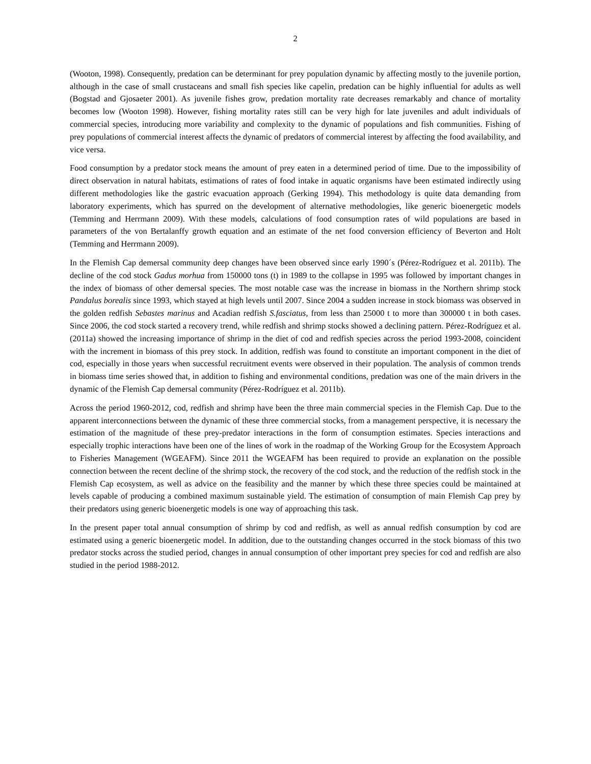2
(Wooton, 1998). Consequently, predation can be determinant for prey population dynamic by affecting mostly to the juvenile portion, although in the case of small crustaceans and small fish species like capelin, predation can be highly influential for adults as well (Bogstad and Gjosaeter 2001). As juvenile fishes grow, predation mortality rate decreases remarkably and chance of mortality becomes low (Wooton 1998). However, fishing mortality rates still can be very high for late juveniles and adult individuals of commercial species, introducing more variability and complexity to the dynamic of populations and fish communities. Fishing of prey populations of commercial interest affects the dynamic of predators of commercial interest by affecting the food availability, and vice versa.
Food consumption by a predator stock means the amount of prey eaten in a determined period of time. Due to the impossibility of direct observation in natural habitats, estimations of rates of food intake in aquatic organisms have been estimated indirectly using different methodologies like the gastric evacuation approach (Gerking 1994). This methodology is quite data demanding from laboratory experiments, which has spurred on the development of alternative methodologies, like generic bioenergetic models (Temming and Herrmann 2009). With these models, calculations of food consumption rates of wild populations are based in parameters of the von Bertalanffy growth equation and an estimate of the net food conversion efficiency of Beverton and Holt (Temming and Herrmann 2009).
In the Flemish Cap demersal community deep changes have been observed since early 1990´s (Pérez-Rodríguez et al. 2011b). The decline of the cod stock Gadus morhua from 150000 tons (t) in 1989 to the collapse in 1995 was followed by important changes in the index of biomass of other demersal species. The most notable case was the increase in biomass in the Northern shrimp stock Pandalus borealis since 1993, which stayed at high levels until 2007. Since 2004 a sudden increase in stock biomass was observed in the golden redfish Sebastes marinus and Acadian redfish S.fasciatus, from less than 25000 t to more than 300000 t in both cases. Since 2006, the cod stock started a recovery trend, while redfish and shrimp stocks showed a declining pattern. Pérez-Rodríguez et al. (2011a) showed the increasing importance of shrimp in the diet of cod and redfish species across the period 1993-2008, coincident with the increment in biomass of this prey stock. In addition, redfish was found to constitute an important component in the diet of cod, especially in those years when successful recruitment events were observed in their population. The analysis of common trends in biomass time series showed that, in addition to fishing and environmental conditions, predation was one of the main drivers in the dynamic of the Flemish Cap demersal community (Pérez-Rodríguez et al. 2011b).
Across the period 1960-2012, cod, redfish and shrimp have been the three main commercial species in the Flemish Cap. Due to the apparent interconnections between the dynamic of these three commercial stocks, from a management perspective, it is necessary the estimation of the magnitude of these prey-predator interactions in the form of consumption estimates. Species interactions and especially trophic interactions have been one of the lines of work in the roadmap of the Working Group for the Ecosystem Approach to Fisheries Management (WGEAFM). Since 2011 the WGEAFM has been required to provide an explanation on the possible connection between the recent decline of the shrimp stock, the recovery of the cod stock, and the reduction of the redfish stock in the Flemish Cap ecosystem, as well as advice on the feasibility and the manner by which these three species could be maintained at levels capable of producing a combined maximum sustainable yield. The estimation of consumption of main Flemish Cap prey by their predators using generic bioenergetic models is one way of approaching this task.
In the present paper total annual consumption of shrimp by cod and redfish, as well as annual redfish consumption by cod are estimated using a generic bioenergetic model. In addition, due to the outstanding changes occurred in the stock biomass of this two predator stocks across the studied period, changes in annual consumption of other important prey species for cod and redfish are also studied in the period 1988-2012.